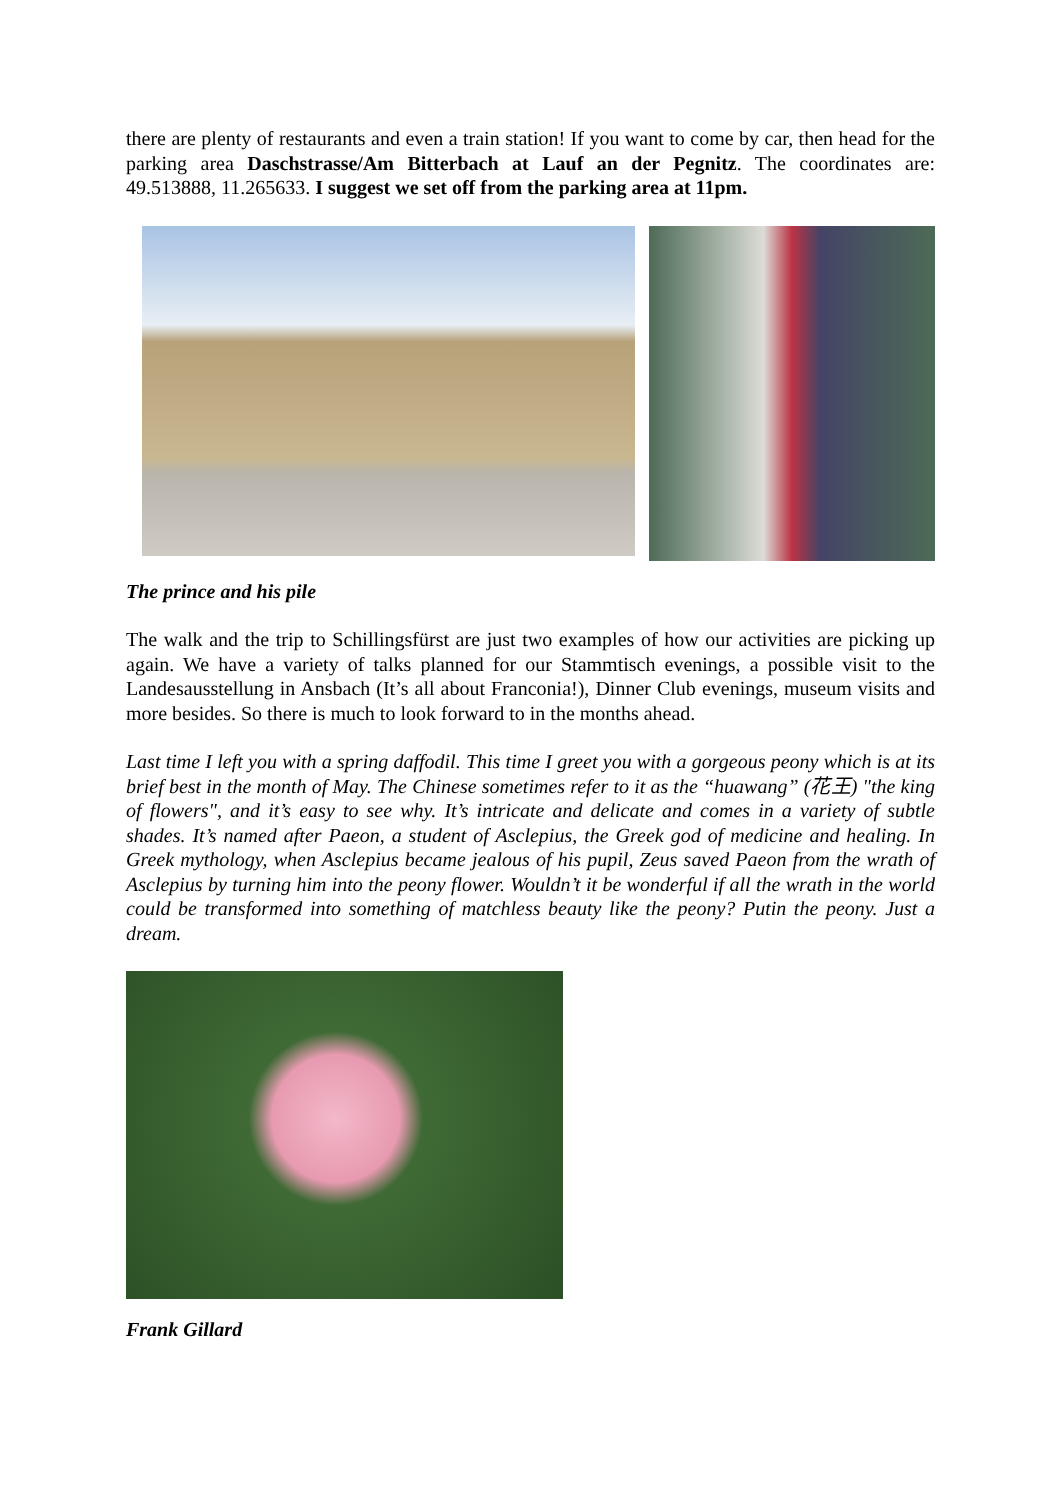there are plenty of restaurants and even a train station! If you want to come by car, then head for the parking area Daschstrasse/Am Bitterbach at Lauf an der Pegnitz. The coordinates are: 49.513888, 11.265633. I suggest we set off from the parking area at 11pm.
The prince and his pile
The walk and the trip to Schillingsfürst are just two examples of how our activities are picking up again. We have a variety of talks planned for our Stammtisch evenings, a possible visit to the Landesausstellung in Ansbach (It’s all about Franconia!), Dinner Club evenings, museum visits and more besides. So there is much to look forward to in the months ahead.
Last time I left you with a spring daffodil. This time I greet you with a gorgeous peony which is at its brief best in the month of May. The Chinese sometimes refer to it as the “huawang” (花王) "the king of flowers", and it’s easy to see why. It’s intricate and delicate and comes in a variety of subtle shades. It’s named after Paeon, a student of Asclepius, the Greek god of medicine and healing. In Greek mythology, when Asclepius became jealous of his pupil, Zeus saved Paeon from the wrath of Asclepius by turning him into the peony flower. Wouldn’t it be wonderful if all the wrath in the world could be transformed into something of matchless beauty like the peony? Putin the peony. Just a dream.
Frank Gillard